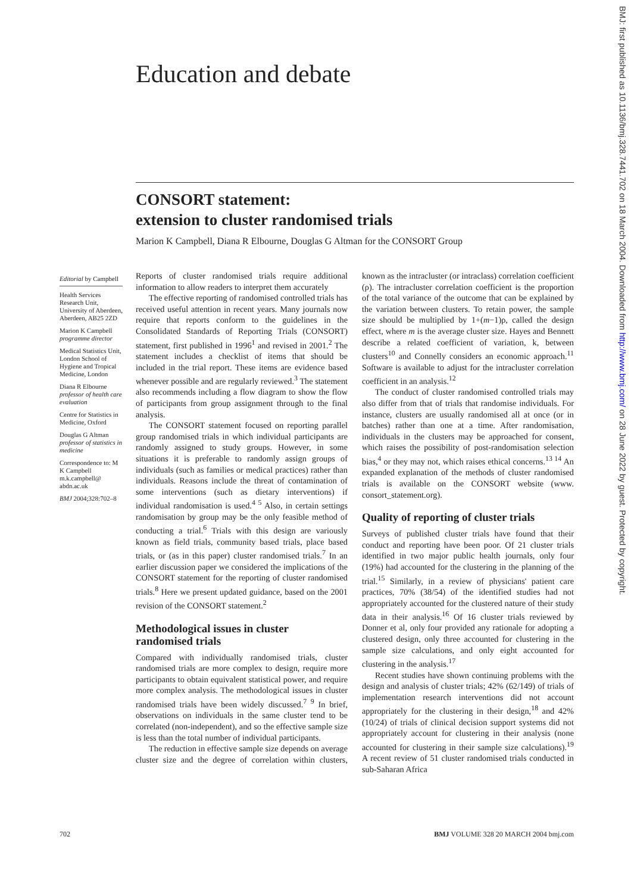Education and debate
CONSORT statement:
extension to cluster randomised trials
Marion K Campbell, Diana R Elbourne, Douglas G Altman for the CONSORT Group
Editorial by Campbell
Health Services Research Unit, University of Aberdeen, Aberdeen, AB25 2ZD
Marion K Campbell programme director
Medical Statistics Unit, London School of Hygiene and Tropical Medicine, London
Diana R Elbourne professor of health care evaluation
Centre for Statistics in Medicine, Oxford
Douglas G Altman professor of statistics in medicine
Correspondence to: M K Campbell m.k.campbell@ abdn.ac.uk
BMJ 2004;328:702–8
Reports of cluster randomised trials require additional information to allow readers to interpret them accurately
The effective reporting of randomised controlled trials has received useful attention in recent years. Many journals now require that reports conform to the guidelines in the Consolidated Standards of Reporting Trials (CONSORT) statement, first published in 1996<sup>1</sup> and revised in 2001.<sup>2</sup> The statement includes a checklist of items that should be included in the trial report. These items are evidence based whenever possible and are regularly reviewed.<sup>3</sup> The statement also recommends including a flow diagram to show the flow of participants from group assignment through to the final analysis.
The CONSORT statement focused on reporting parallel group randomised trials in which individual participants are randomly assigned to study groups. However, in some situations it is preferable to randomly assign groups of individuals (such as families or medical practices) rather than individuals. Reasons include the threat of contamination of some interventions (such as dietary interventions) if individual randomisation is used.<sup>4 5</sup> Also, in certain settings randomisation by group may be the only feasible method of conducting a trial.<sup>6</sup> Trials with this design are variously known as field trials, community based trials, place based trials, or (as in this paper) cluster randomised trials.<sup>7</sup> In an earlier discussion paper we considered the implications of the CONSORT statement for the reporting of cluster randomised trials.<sup>8</sup> Here we present updated guidance, based on the 2001 revision of the CONSORT statement.<sup>2</sup>
Methodological issues in cluster randomised trials
Compared with individually randomised trials, cluster randomised trials are more complex to design, require more participants to obtain equivalent statistical power, and require more complex analysis. The methodological issues in cluster randomised trials have been widely discussed.<sup>7 9</sup> In brief, observations on individuals in the same cluster tend to be correlated (non-independent), and so the effective sample size is less than the total number of individual participants.
The reduction in effective sample size depends on average cluster size and the degree of correlation within clusters, known as the intracluster (or intraclass) correlation coefficient (ρ). The intracluster correlation coefficient is the proportion of the total variance of the outcome that can be explained by the variation between clusters. To retain power, the sample size should be multiplied by 1+(m−1)ρ, called the design effect, where m is the average cluster size. Hayes and Bennett describe a related coefficient of variation, k, between clusters<sup>10</sup> and Connelly considers an economic approach.<sup>11</sup> Software is available to adjust for the intracluster correlation coefficient in an analysis.<sup>12</sup>
The conduct of cluster randomised controlled trials may also differ from that of trials that randomise individuals. For instance, clusters are usually randomised all at once (or in batches) rather than one at a time. After randomisation, individuals in the clusters may be approached for consent, which raises the possibility of post-randomisation selection bias,<sup>4</sup> or they may not, which raises ethical concerns.<sup>13 14</sup> An expanded explanation of the methods of cluster randomised trials is available on the CONSORT website (www. consort_statement.org).
Quality of reporting of cluster trials
Surveys of published cluster trials have found that their conduct and reporting have been poor. Of 21 cluster trials identified in two major public health journals, only four (19%) had accounted for the clustering in the planning of the trial.<sup>15</sup> Similarly, in a review of physicians' patient care practices, 70% (38/54) of the identified studies had not appropriately accounted for the clustered nature of their study data in their analysis.<sup>16</sup> Of 16 cluster trials reviewed by Donner et al, only four provided any rationale for adopting a clustered design, only three accounted for clustering in the sample size calculations, and only eight accounted for clustering in the analysis.<sup>17</sup>
Recent studies have shown continuing problems with the design and analysis of cluster trials; 42% (62/149) of trials of implementation research interventions did not account appropriately for the clustering in their design,<sup>18</sup> and 42% (10/24) of trials of clinical decision support systems did not appropriately account for clustering in their analysis (none accounted for clustering in their sample size calculations).<sup>19</sup> A recent review of 51 cluster randomised trials conducted in sub-Saharan Africa
702 BMJ VOLUME 328 20 MARCH 2004 bmj.com
BMJ: first published as 10.1136/bmj.328.7441.702 on 18 March 2004. Downloaded from http://www.bmj.com/ on 28 June 2022 by guest. Protected by copyright.